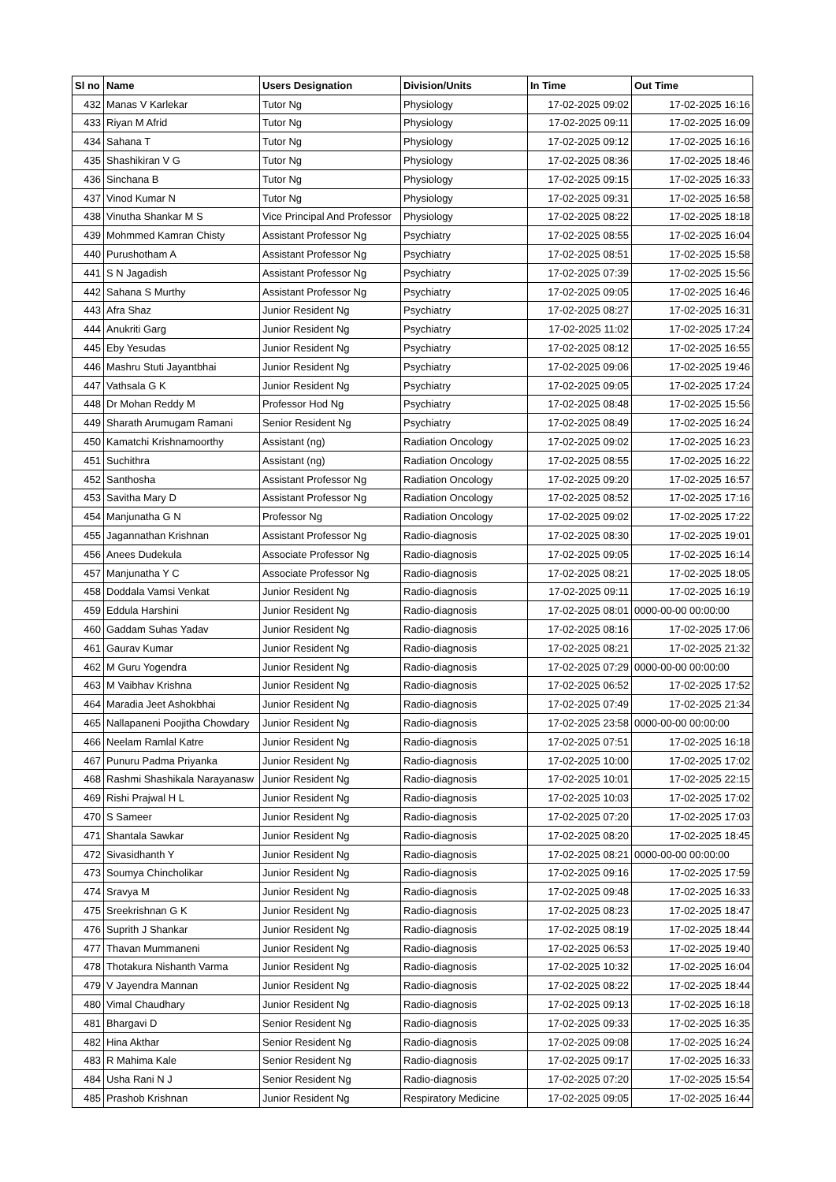| Sl no | Name | Users Designation | Division/Units | In Time | Out Time |
| --- | --- | --- | --- | --- | --- |
| 432 | Manas V Karlekar | Tutor Ng | Physiology | 17-02-2025 09:02 | 17-02-2025 16:16 |
| 433 | Riyan M Afrid | Tutor Ng | Physiology | 17-02-2025 09:11 | 17-02-2025 16:09 |
| 434 | Sahana T | Tutor Ng | Physiology | 17-02-2025 09:12 | 17-02-2025 16:16 |
| 435 | Shashikiran V G | Tutor Ng | Physiology | 17-02-2025 08:36 | 17-02-2025 18:46 |
| 436 | Sinchana B | Tutor Ng | Physiology | 17-02-2025 09:15 | 17-02-2025 16:33 |
| 437 | Vinod Kumar N | Tutor Ng | Physiology | 17-02-2025 09:31 | 17-02-2025 16:58 |
| 438 | Vinutha Shankar M S | Vice Principal And Professor | Physiology | 17-02-2025 08:22 | 17-02-2025 18:18 |
| 439 | Mohmmed Kamran Chisty | Assistant Professor Ng | Psychiatry | 17-02-2025 08:55 | 17-02-2025 16:04 |
| 440 | Purushotham A | Assistant Professor Ng | Psychiatry | 17-02-2025 08:51 | 17-02-2025 15:58 |
| 441 | S N Jagadish | Assistant Professor Ng | Psychiatry | 17-02-2025 07:39 | 17-02-2025 15:56 |
| 442 | Sahana S Murthy | Assistant Professor Ng | Psychiatry | 17-02-2025 09:05 | 17-02-2025 16:46 |
| 443 | Afra Shaz | Junior Resident Ng | Psychiatry | 17-02-2025 08:27 | 17-02-2025 16:31 |
| 444 | Anukriti Garg | Junior Resident Ng | Psychiatry | 17-02-2025 11:02 | 17-02-2025 17:24 |
| 445 | Eby Yesudas | Junior Resident Ng | Psychiatry | 17-02-2025 08:12 | 17-02-2025 16:55 |
| 446 | Mashru Stuti Jayantbhai | Junior Resident Ng | Psychiatry | 17-02-2025 09:06 | 17-02-2025 19:46 |
| 447 | Vathsala G K | Junior Resident Ng | Psychiatry | 17-02-2025 09:05 | 17-02-2025 17:24 |
| 448 | Dr Mohan Reddy M | Professor Hod Ng | Psychiatry | 17-02-2025 08:48 | 17-02-2025 15:56 |
| 449 | Sharath Arumugam Ramani | Senior Resident Ng | Psychiatry | 17-02-2025 08:49 | 17-02-2025 16:24 |
| 450 | Kamatchi Krishnamoorthy | Assistant (ng) | Radiation Oncology | 17-02-2025 09:02 | 17-02-2025 16:23 |
| 451 | Suchithra | Assistant (ng) | Radiation Oncology | 17-02-2025 08:55 | 17-02-2025 16:22 |
| 452 | Santhosha | Assistant Professor Ng | Radiation Oncology | 17-02-2025 09:20 | 17-02-2025 16:57 |
| 453 | Savitha Mary D | Assistant Professor Ng | Radiation Oncology | 17-02-2025 08:52 | 17-02-2025 17:16 |
| 454 | Manjunatha G N | Professor Ng | Radiation Oncology | 17-02-2025 09:02 | 17-02-2025 17:22 |
| 455 | Jagannathan Krishnan | Assistant Professor Ng | Radio-diagnosis | 17-02-2025 08:30 | 17-02-2025 19:01 |
| 456 | Anees Dudekula | Associate Professor Ng | Radio-diagnosis | 17-02-2025 09:05 | 17-02-2025 16:14 |
| 457 | Manjunatha Y C | Associate Professor Ng | Radio-diagnosis | 17-02-2025 08:21 | 17-02-2025 18:05 |
| 458 | Doddala Vamsi Venkat | Junior Resident Ng | Radio-diagnosis | 17-02-2025 09:11 | 17-02-2025 16:19 |
| 459 | Eddula Harshini | Junior Resident Ng | Radio-diagnosis | 17-02-2025 08:01 | 0000-00-00 00:00:00 |
| 460 | Gaddam Suhas Yadav | Junior Resident Ng | Radio-diagnosis | 17-02-2025 08:16 | 17-02-2025 17:06 |
| 461 | Gaurav Kumar | Junior Resident Ng | Radio-diagnosis | 17-02-2025 08:21 | 17-02-2025 21:32 |
| 462 | M Guru Yogendra | Junior Resident Ng | Radio-diagnosis | 17-02-2025 07:29 | 0000-00-00 00:00:00 |
| 463 | M Vaibhav Krishna | Junior Resident Ng | Radio-diagnosis | 17-02-2025 06:52 | 17-02-2025 17:52 |
| 464 | Maradia Jeet Ashokbhai | Junior Resident Ng | Radio-diagnosis | 17-02-2025 07:49 | 17-02-2025 21:34 |
| 465 | Nallapaneni Poojitha Chowdary | Junior Resident Ng | Radio-diagnosis | 17-02-2025 23:58 | 0000-00-00 00:00:00 |
| 466 | Neelam Ramlal Katre | Junior Resident Ng | Radio-diagnosis | 17-02-2025 07:51 | 17-02-2025 16:18 |
| 467 | Punuru Padma Priyanka | Junior Resident Ng | Radio-diagnosis | 17-02-2025 10:00 | 17-02-2025 17:02 |
| 468 | Rashmi Shashikala Narayanasw | Junior Resident Ng | Radio-diagnosis | 17-02-2025 10:01 | 17-02-2025 22:15 |
| 469 | Rishi Prajwal H L | Junior Resident Ng | Radio-diagnosis | 17-02-2025 10:03 | 17-02-2025 17:02 |
| 470 | S Sameer | Junior Resident Ng | Radio-diagnosis | 17-02-2025 07:20 | 17-02-2025 17:03 |
| 471 | Shantala Sawkar | Junior Resident Ng | Radio-diagnosis | 17-02-2025 08:20 | 17-02-2025 18:45 |
| 472 | Sivasidhanth Y | Junior Resident Ng | Radio-diagnosis | 17-02-2025 08:21 | 0000-00-00 00:00:00 |
| 473 | Soumya Chincholikar | Junior Resident Ng | Radio-diagnosis | 17-02-2025 09:16 | 17-02-2025 17:59 |
| 474 | Sravya M | Junior Resident Ng | Radio-diagnosis | 17-02-2025 09:48 | 17-02-2025 16:33 |
| 475 | Sreekrishnan G K | Junior Resident Ng | Radio-diagnosis | 17-02-2025 08:23 | 17-02-2025 18:47 |
| 476 | Suprith J Shankar | Junior Resident Ng | Radio-diagnosis | 17-02-2025 08:19 | 17-02-2025 18:44 |
| 477 | Thavan Mummaneni | Junior Resident Ng | Radio-diagnosis | 17-02-2025 06:53 | 17-02-2025 19:40 |
| 478 | Thotakura Nishanth Varma | Junior Resident Ng | Radio-diagnosis | 17-02-2025 10:32 | 17-02-2025 16:04 |
| 479 | V Jayendra Mannan | Junior Resident Ng | Radio-diagnosis | 17-02-2025 08:22 | 17-02-2025 18:44 |
| 480 | Vimal Chaudhary | Junior Resident Ng | Radio-diagnosis | 17-02-2025 09:13 | 17-02-2025 16:18 |
| 481 | Bhargavi D | Senior Resident Ng | Radio-diagnosis | 17-02-2025 09:33 | 17-02-2025 16:35 |
| 482 | Hina Akthar | Senior Resident Ng | Radio-diagnosis | 17-02-2025 09:08 | 17-02-2025 16:24 |
| 483 | R Mahima Kale | Senior Resident Ng | Radio-diagnosis | 17-02-2025 09:17 | 17-02-2025 16:33 |
| 484 | Usha Rani N J | Senior Resident Ng | Radio-diagnosis | 17-02-2025 07:20 | 17-02-2025 15:54 |
| 485 | Prashob Krishnan | Junior Resident Ng | Respiratory Medicine | 17-02-2025 09:05 | 17-02-2025 16:44 |